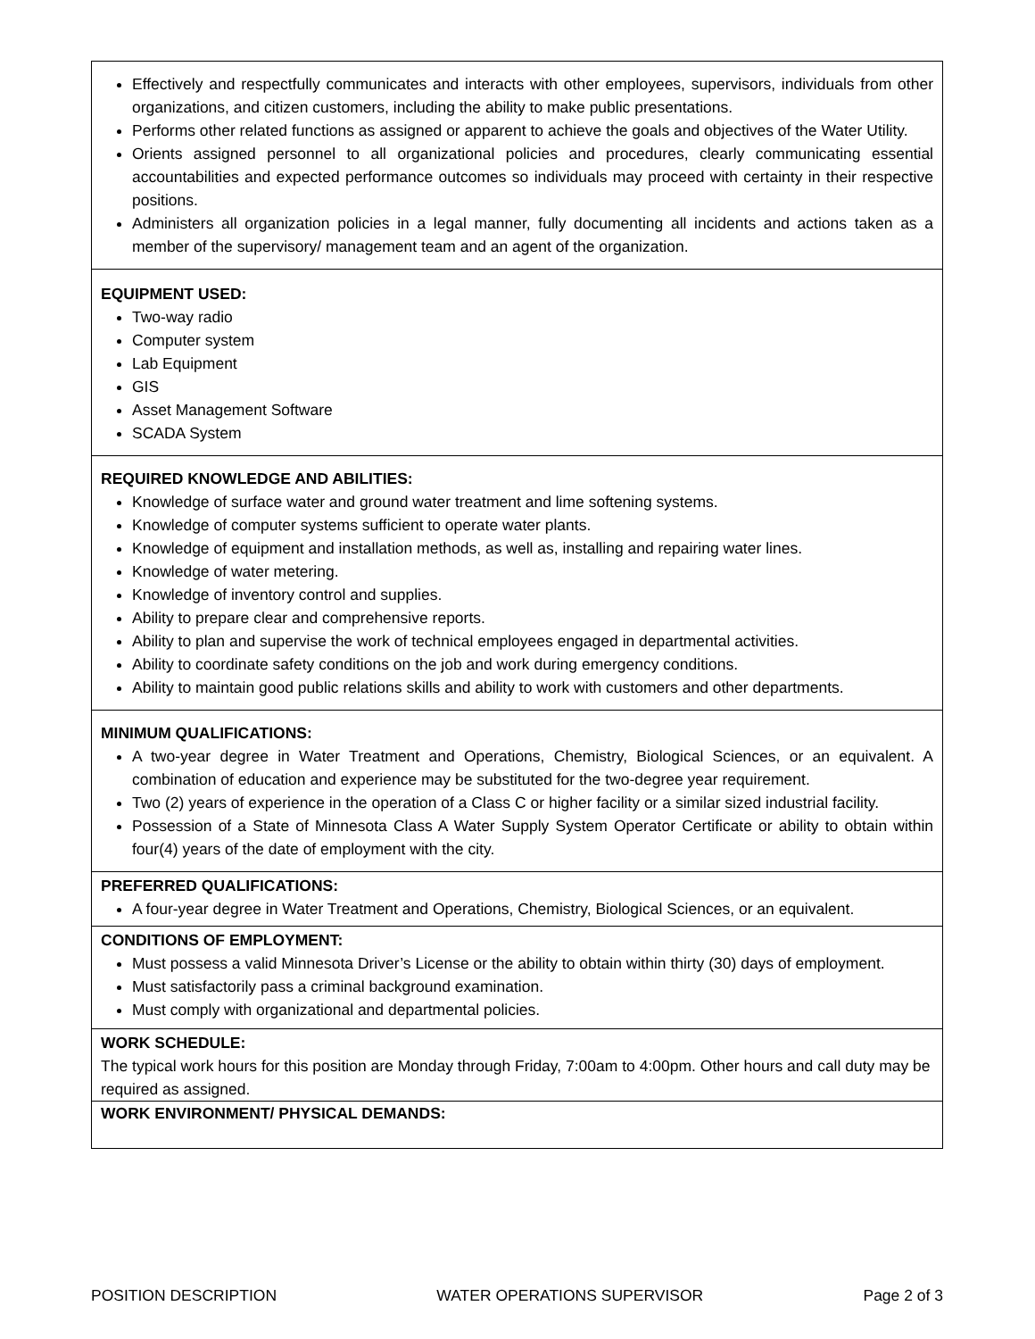| Effectively and respectfully communicates and interacts with other employees, supervisors, individuals from other organizations, and citizen customers, including the ability to make public presentations. Performs other related functions as assigned or apparent to achieve the goals and objectives of the Water Utility. Orients assigned personnel to all organizational policies and procedures, clearly communicating essential accountabilities and expected performance outcomes so individuals may proceed with certainty in their respective positions. Administers all organization policies in a legal manner, fully documenting all incidents and actions taken as a member of the supervisory/ management team and an agent of the organization. |
| EQUIPMENT USED: Two-way radio Computer system Lab Equipment GIS Asset Management Software SCADA System |
| REQUIRED KNOWLEDGE AND ABILITIES: Knowledge of surface water and ground water treatment and lime softening systems. Knowledge of computer systems sufficient to operate water plants. Knowledge of equipment and installation methods, as well as, installing and repairing water lines. Knowledge of water metering. Knowledge of inventory control and supplies. Ability to prepare clear and comprehensive reports. Ability to plan and supervise the work of technical employees engaged in departmental activities. Ability to coordinate safety conditions on the job and work during emergency conditions. Ability to maintain good public relations skills and ability to work with customers and other departments. |
| MINIMUM QUALIFICATIONS: A two-year degree in Water Treatment and Operations, Chemistry, Biological Sciences, or an equivalent. A combination of education and experience may be substituted for the two-degree year requirement. Two (2) years of experience in the operation of a Class C or higher facility or a similar sized industrial facility. Possession of a State of Minnesota Class A Water Supply System Operator Certificate or ability to obtain within four(4) years of the date of employment with the city. |
| PREFERRED QUALIFICATIONS: A four-year degree in Water Treatment and Operations, Chemistry, Biological Sciences, or an equivalent. |
| CONDITIONS OF EMPLOYMENT: Must possess a valid Minnesota Driver’s License or the ability to obtain within thirty (30) days of employment. Must satisfactorily pass a criminal background examination. Must comply with organizational and departmental policies. |
| WORK SCHEDULE: The typical work hours for this position are Monday through Friday, 7:00am to 4:00pm. Other hours and call duty may be required as assigned. |
| WORK ENVIRONMENT/ PHYSICAL DEMANDS: |
POSITION DESCRIPTION WATER OPERATIONS SUPERVISOR Page 2 of 3